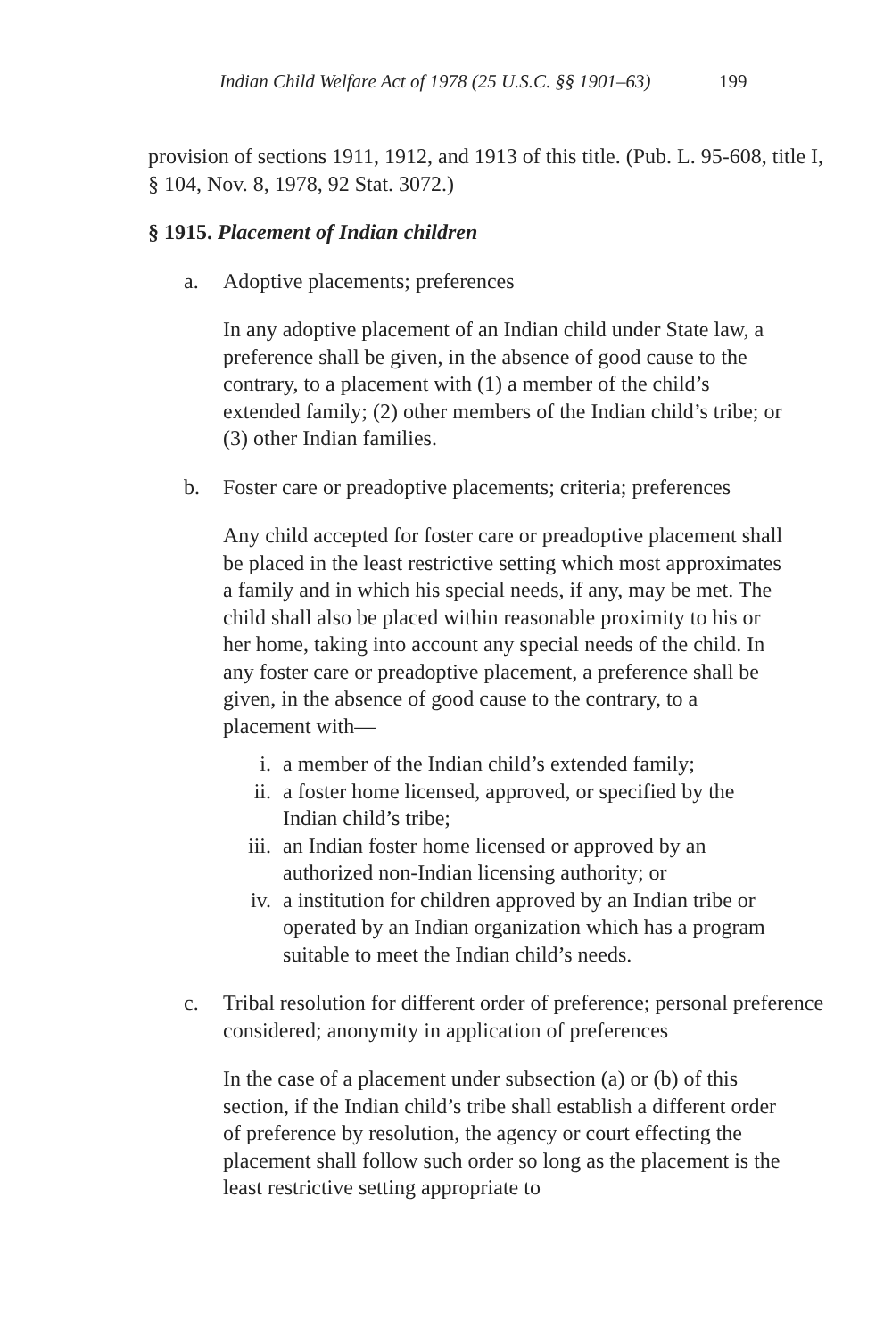Indian Child Welfare Act of 1978 (25 U.S.C. §§ 1901–63) 199
provision of sections 1911, 1912, and 1913 of this title. (Pub. L. 95-608, title I, § 104, Nov. 8, 1978, 92 Stat. 3072.)
§ 1915. Placement of Indian children
a. Adoptive placements; preferences
In any adoptive placement of an Indian child under State law, a preference shall be given, in the absence of good cause to the contrary, to a placement with (1) a member of the child’s extended family; (2) other members of the Indian child’s tribe; or (3) other Indian families.
b. Foster care or preadoptive placements; criteria; preferences
Any child accepted for foster care or preadoptive placement shall be placed in the least restrictive setting which most approximates a family and in which his special needs, if any, may be met. The child shall also be placed within reasonable proximity to his or her home, taking into account any special needs of the child. In any foster care or preadoptive placement, a preference shall be given, in the absence of good cause to the contrary, to a placement with—
i. a member of the Indian child’s extended family;
ii. a foster home licensed, approved, or specified by the Indian child’s tribe;
iii. an Indian foster home licensed or approved by an authorized non-Indian licensing authority; or
iv. a institution for children approved by an Indian tribe or operated by an Indian organization which has a program suitable to meet the Indian child’s needs.
c. Tribal resolution for different order of preference; personal preference considered; anonymity in application of preferences
In the case of a placement under subsection (a) or (b) of this section, if the Indian child’s tribe shall establish a different order of preference by resolution, the agency or court effecting the placement shall follow such order so long as the placement is the least restrictive setting appropriate to